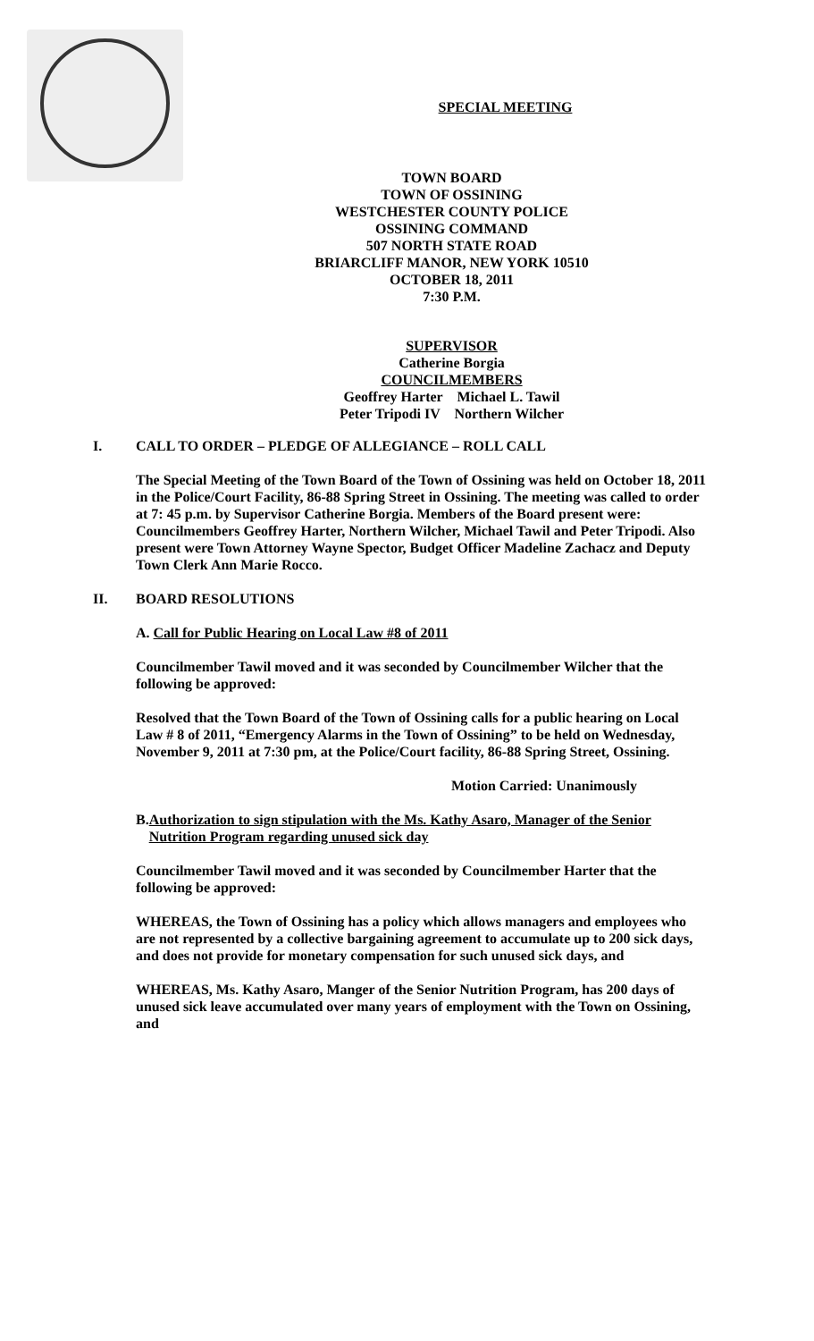SPECIAL MEETING
TOWN BOARD
TOWN OF OSSINING
WESTCHESTER COUNTY POLICE
OSSINING COMMAND
507 NORTH STATE ROAD
BRIARCLIFF MANOR, NEW YORK 10510
OCTOBER 18, 2011
7:30 P.M.
SUPERVISOR
Catherine Borgia
COUNCILMEMBERS
Geoffrey Harter Michael L. Tawil
Peter Tripodi IV Northern Wilcher
I. CALL TO ORDER – PLEDGE OF ALLEGIANCE – ROLL CALL
The Special Meeting of the Town Board of the Town of Ossining was held on October 18, 2011 in the Police/Court Facility, 86-88 Spring Street in Ossining. The meeting was called to order at 7: 45 p.m. by Supervisor Catherine Borgia. Members of the Board present were: Councilmembers Geoffrey Harter, Northern Wilcher, Michael Tawil and Peter Tripodi. Also present were Town Attorney Wayne Spector, Budget Officer Madeline Zachacz and Deputy Town Clerk Ann Marie Rocco.
II. BOARD RESOLUTIONS
A. Call for Public Hearing on Local Law #8 of 2011
Councilmember Tawil moved and it was seconded by Councilmember Wilcher that the following be approved:
Resolved that the Town Board of the Town of Ossining calls for a public hearing on Local Law # 8 of 2011, “Emergency Alarms in the Town of Ossining” to be held on Wednesday, November 9, 2011 at 7:30 pm, at the Police/Court facility, 86-88 Spring Street, Ossining.
Motion Carried: Unanimously
B. Authorization to sign stipulation with the Ms. Kathy Asaro, Manager of the Senior Nutrition Program regarding unused sick day
Councilmember Tawil moved and it was seconded by Councilmember Harter that the following be approved:
WHEREAS, the Town of Ossining has a policy which allows managers and employees who are not represented by a collective bargaining agreement to accumulate up to 200 sick days, and does not provide for monetary compensation for such unused sick days, and
WHEREAS, Ms. Kathy Asaro, Manger of the Senior Nutrition Program, has 200 days of unused sick leave accumulated over many years of employment with the Town on Ossining, and